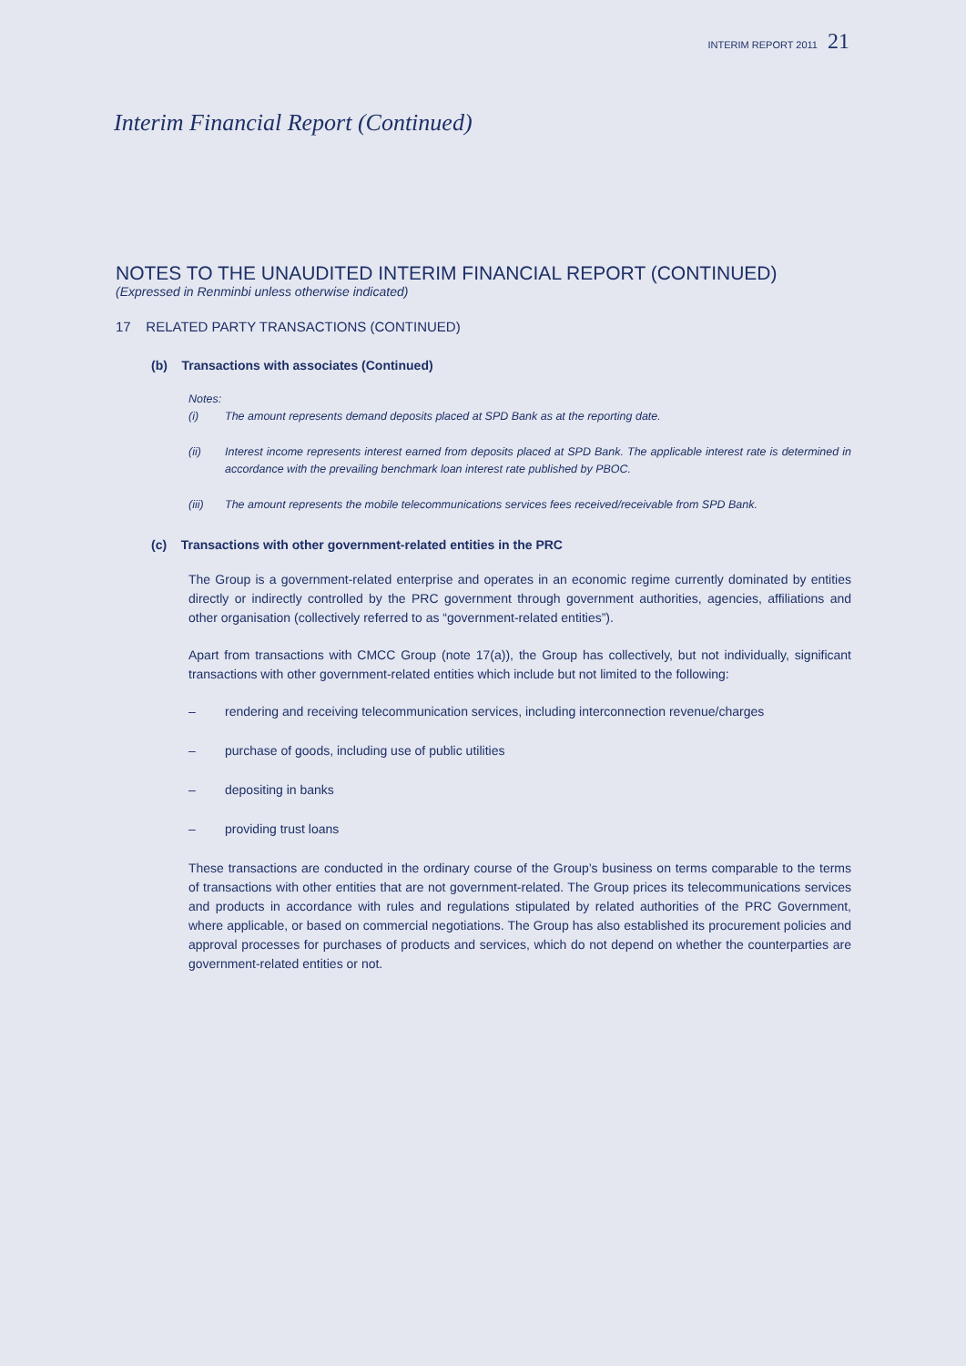INTERIM REPORT 2011 21
Interim Financial Report (Continued)
NOTES TO THE UNAUDITED INTERIM FINANCIAL REPORT (CONTINUED)
(Expressed in Renminbi unless otherwise indicated)
17 RELATED PARTY TRANSACTIONS (CONTINUED)
(b) Transactions with associates (Continued)
Notes:
(i) The amount represents demand deposits placed at SPD Bank as at the reporting date.
(ii) Interest income represents interest earned from deposits placed at SPD Bank. The applicable interest rate is determined in accordance with the prevailing benchmark loan interest rate published by PBOC.
(iii) The amount represents the mobile telecommunications services fees received/receivable from SPD Bank.
(c) Transactions with other government-related entities in the PRC
The Group is a government-related enterprise and operates in an economic regime currently dominated by entities directly or indirectly controlled by the PRC government through government authorities, agencies, affiliations and other organisation (collectively referred to as “government-related entities”).
Apart from transactions with CMCC Group (note 17(a)), the Group has collectively, but not individually, significant transactions with other government-related entities which include but not limited to the following:
– rendering and receiving telecommunication services, including interconnection revenue/charges
– purchase of goods, including use of public utilities
– depositing in banks
– providing trust loans
These transactions are conducted in the ordinary course of the Group’s business on terms comparable to the terms of transactions with other entities that are not government-related. The Group prices its telecommunications services and products in accordance with rules and regulations stipulated by related authorities of the PRC Government, where applicable, or based on commercial negotiations. The Group has also established its procurement policies and approval processes for purchases of products and services, which do not depend on whether the counterparties are government-related entities or not.